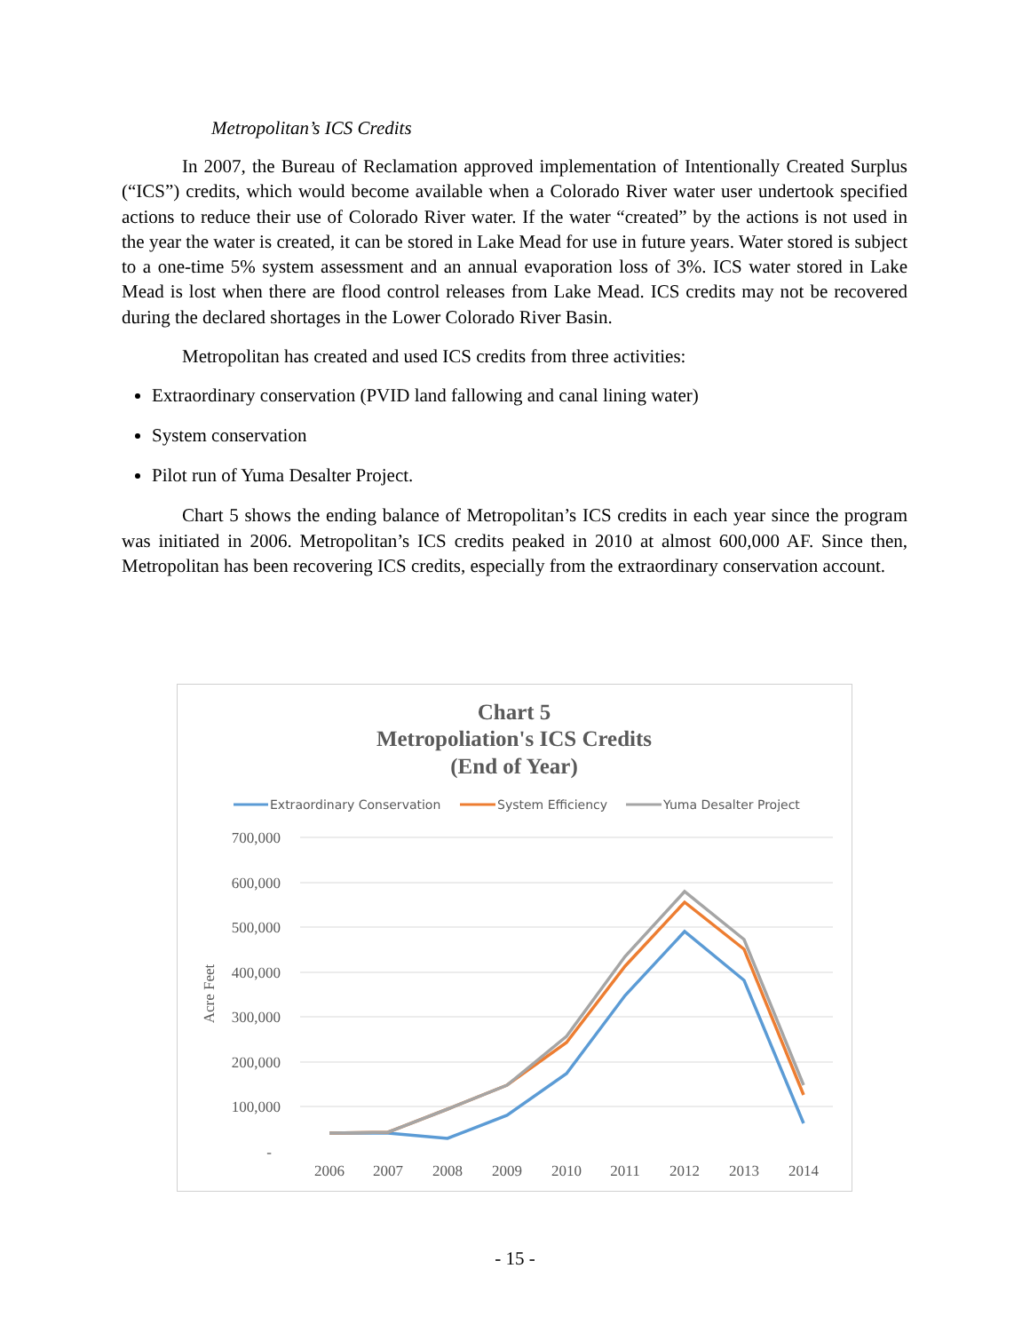Metropolitan’s ICS Credits
In 2007, the Bureau of Reclamation approved implementation of Intentionally Created Surplus (“ICS”) credits, which would become available when a Colorado River water user undertook specified actions to reduce their use of Colorado River water. If the water “created” by the actions is not used in the year the water is created, it can be stored in Lake Mead for use in future years. Water stored is subject to a one-time 5% system assessment and an annual evaporation loss of 3%. ICS water stored in Lake Mead is lost when there are flood control releases from Lake Mead. ICS credits may not be recovered during the declared shortages in the Lower Colorado River Basin.
Metropolitan has created and used ICS credits from three activities:
Extraordinary conservation (PVID land fallowing and canal lining water)
System conservation
Pilot run of Yuma Desalter Project.
Chart 5 shows the ending balance of Metropolitan’s ICS credits in each year since the program was initiated in 2006. Metropolitan’s ICS credits peaked in 2010 at almost 600,000 AF. Since then, Metropolitan has been recovering ICS credits, especially from the extraordinary conservation account.
Chart 5
Metropoliation's ICS Credits
(End of Year)
Extraordinary Conservation
System Efficiency
Yuma Desalter Project
700,000
600,000
500,000
400,000
300,000
200,000
100,000
-
Acre Feet
2006
2007
2008
2009
2010
2011
2012
2013
2014
- 15 -